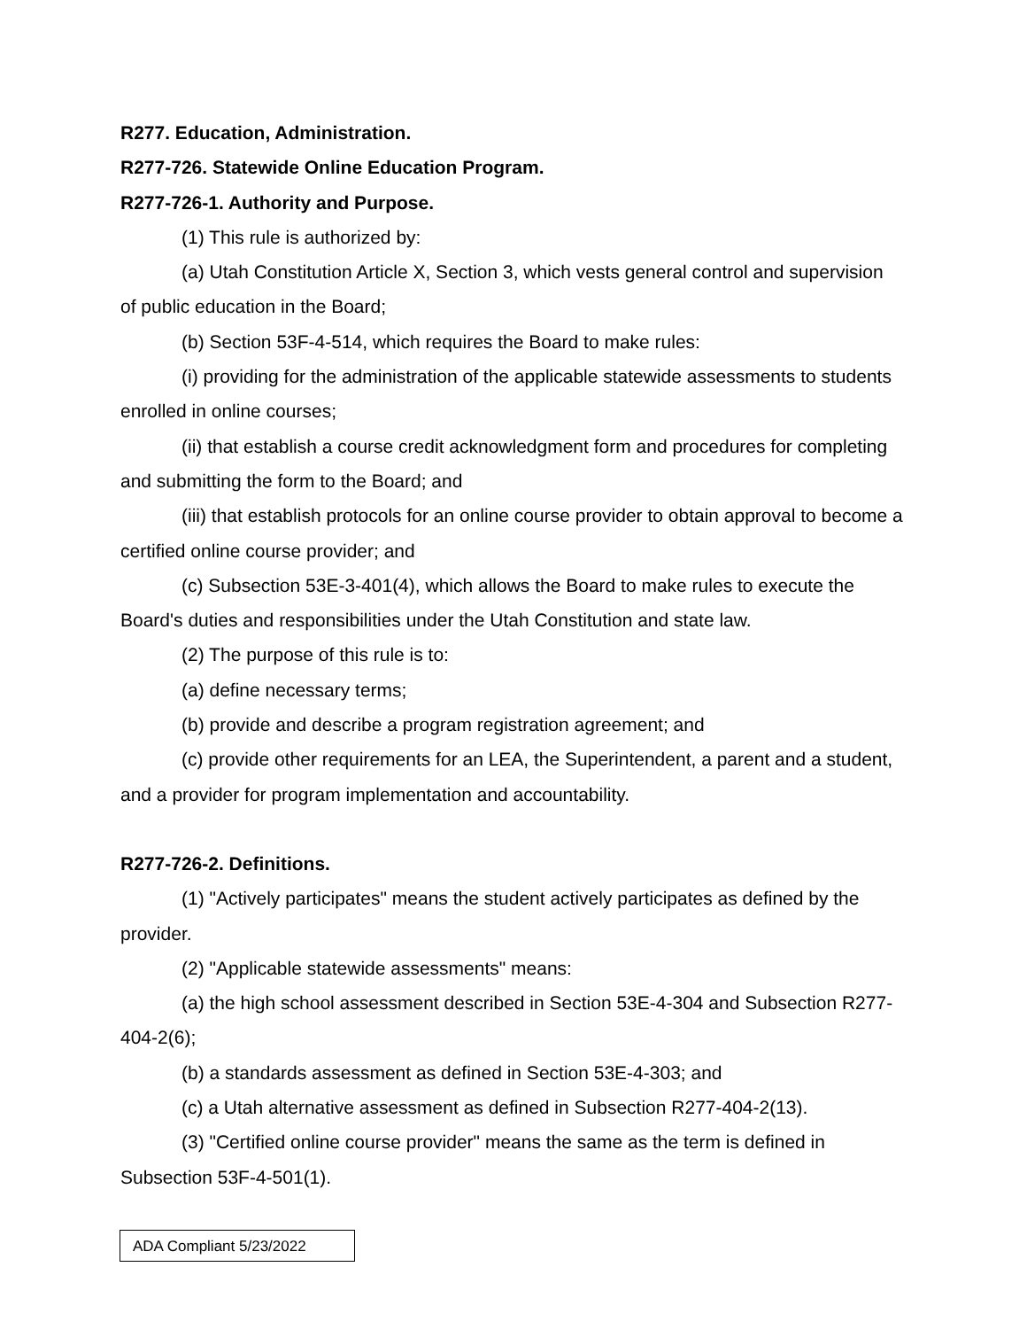R277. Education, Administration.
R277-726. Statewide Online Education Program.
R277-726-1. Authority and Purpose.
(1) This rule is authorized by:
(a) Utah Constitution Article X, Section 3, which vests general control and supervision of public education in the Board;
(b) Section 53F-4-514, which requires the Board to make rules:
(i) providing for the administration of the applicable statewide assessments to students enrolled in online courses;
(ii) that establish a course credit acknowledgment form and procedures for completing and submitting the form to the Board; and
(iii) that establish protocols for an online course provider to obtain approval to become a certified online course provider; and
(c) Subsection 53E-3-401(4), which allows the Board to make rules to execute the Board's duties and responsibilities under the Utah Constitution and state law.
(2) The purpose of this rule is to:
(a) define necessary terms;
(b) provide and describe a program registration agreement; and
(c) provide other requirements for an LEA, the Superintendent, a parent and a student, and a provider for program implementation and accountability.
R277-726-2. Definitions.
(1) "Actively participates" means the student actively participates as defined by the provider.
(2) "Applicable statewide assessments" means:
(a) the high school assessment described in Section 53E-4-304 and Subsection R277-404-2(6);
(b) a standards assessment as defined in Section 53E-4-303; and
(c) a Utah alternative assessment as defined in Subsection R277-404-2(13).
(3) "Certified online course provider" means the same as the term is defined in Subsection 53F-4-501(1).
ADA Compliant 5/23/2022